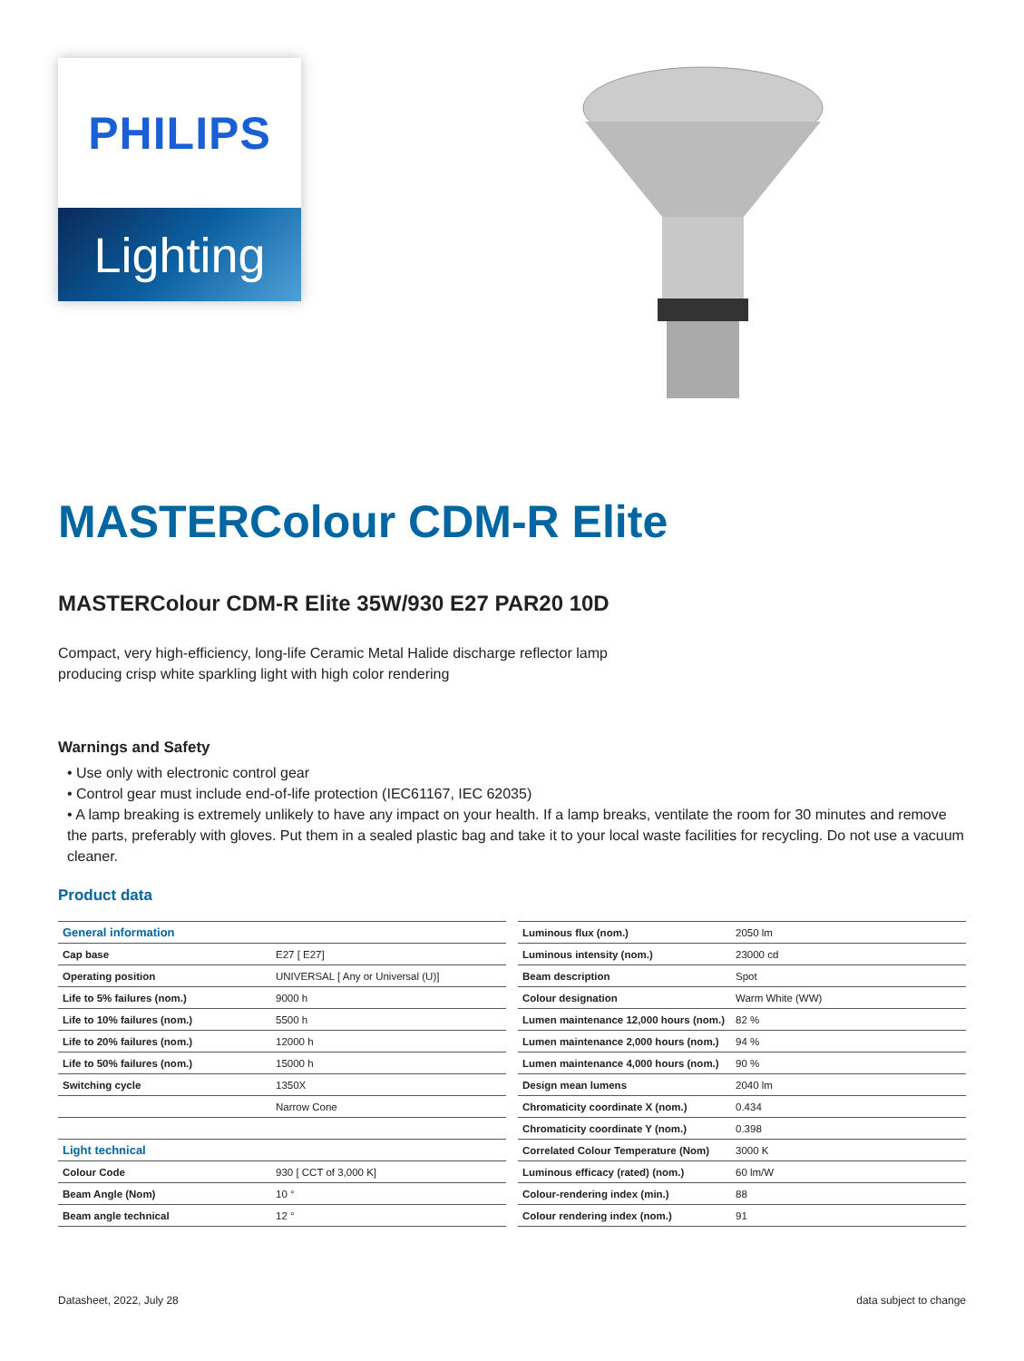PHILIPS
Lighting
MASTERColour CDM-R Elite
MASTERColour CDM-R Elite 35W/930 E27 PAR20 10D
Compact, very high-efficiency, long-life Ceramic Metal Halide discharge reflector lamp producing crisp white sparkling light with high color rendering
Warnings and Safety
• Use only with electronic control gear
• Control gear must include end-of-life protection (IEC61167, IEC 62035)
• A lamp breaking is extremely unlikely to have any impact on your health. If a lamp breaks, ventilate the room for 30 minutes and remove the parts, preferably with gloves. Put them in a sealed plastic bag and take it to your local waste facilities for recycling. Do not use a vacuum cleaner.
Product data
| General information | |
| --- | --- |
| Cap base | E27 [ E27] |
| Operating position | UNIVERSAL [ Any or Universal (U)] |
| Life to 5% failures (nom.) | 9000 h |
| Life to 10% failures (nom.) | 5500 h |
| Life to 20% failures (nom.) | 12000 h |
| Life to 50% failures (nom.) | 15000 h |
| Switching cycle | 1350X |
| | Narrow Cone |
| Light technical | |
| Colour Code | 930 [ CCT of 3,000 K] |
| Beam Angle (Nom) | 10 ° |
| Beam angle technical | 12 ° |
| Luminous flux (nom.) | 2050 lm |
| Luminous intensity (nom.) | 23000 cd |
| Beam description | Spot |
| Colour designation | Warm White (WW) |
| Lumen maintenance 12,000 hours (nom.) | 82 % |
| Lumen maintenance 2,000 hours (nom.) | 94 % |
| Lumen maintenance 4,000 hours (nom.) | 90 % |
| Design mean lumens | 2040 lm |
| Chromaticity coordinate X (nom.) | 0.434 |
| Chromaticity coordinate Y (nom.) | 0.398 |
| Correlated Colour Temperature (Nom) | 3000 K |
| Luminous efficacy (rated) (nom.) | 60 lm/W |
| Colour-rendering index (min.) | 88 |
| Colour rendering index (nom.) | 91 |
Datasheet, 2022, July 28 data subject to change